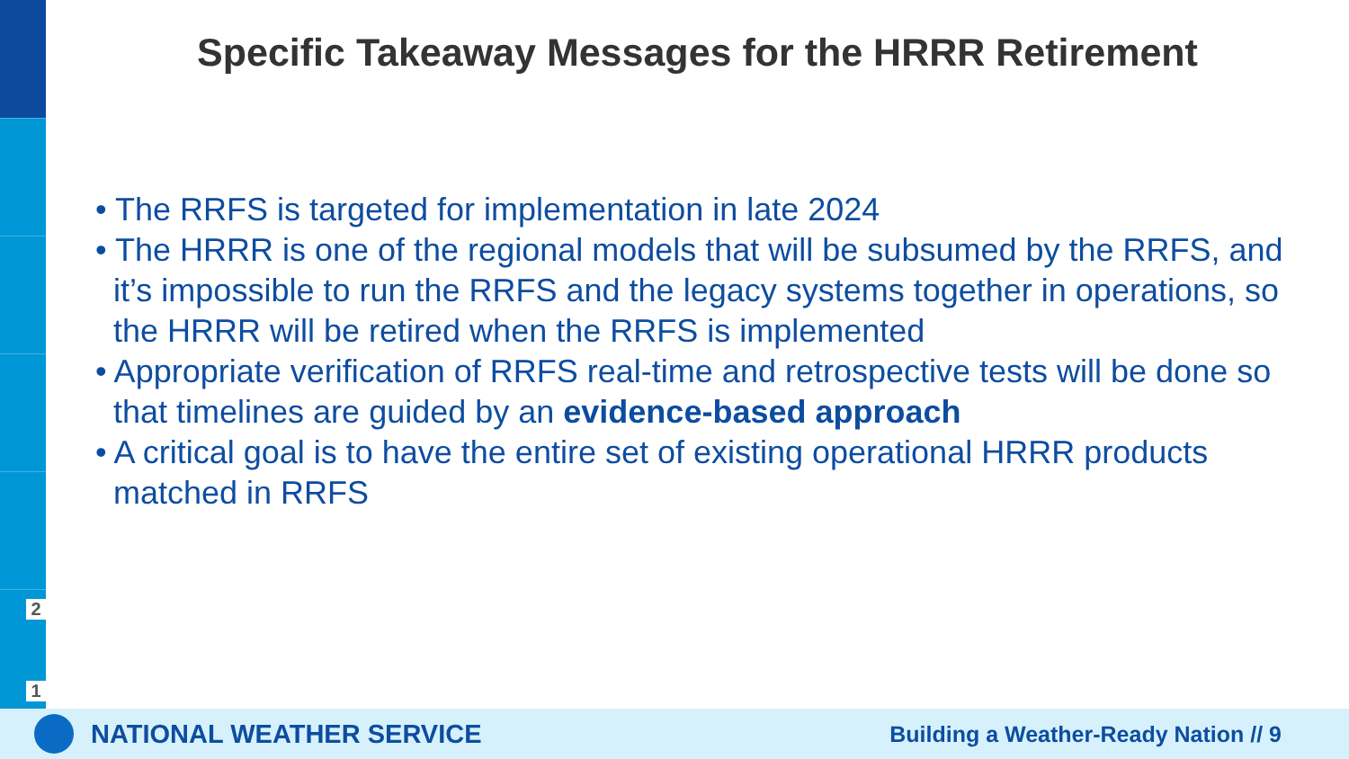Specific Takeaway Messages for the HRRR Retirement
• The RRFS is targeted for implementation in late 2024
• The HRRR is one of the regional models that will be subsumed by the RRFS, and it’s impossible to run the RRFS and the legacy systems together in operations, so the HRRR will be retired when the RRFS is implemented
• Appropriate verification of RRFS real-time and retrospective tests will be done so that timelines are guided by an evidence-based approach
• A critical goal is to have the entire set of existing operational HRRR products matched in RRFS
2
1
NATIONAL WEATHER SERVICE Building a Weather-Ready Nation // 9